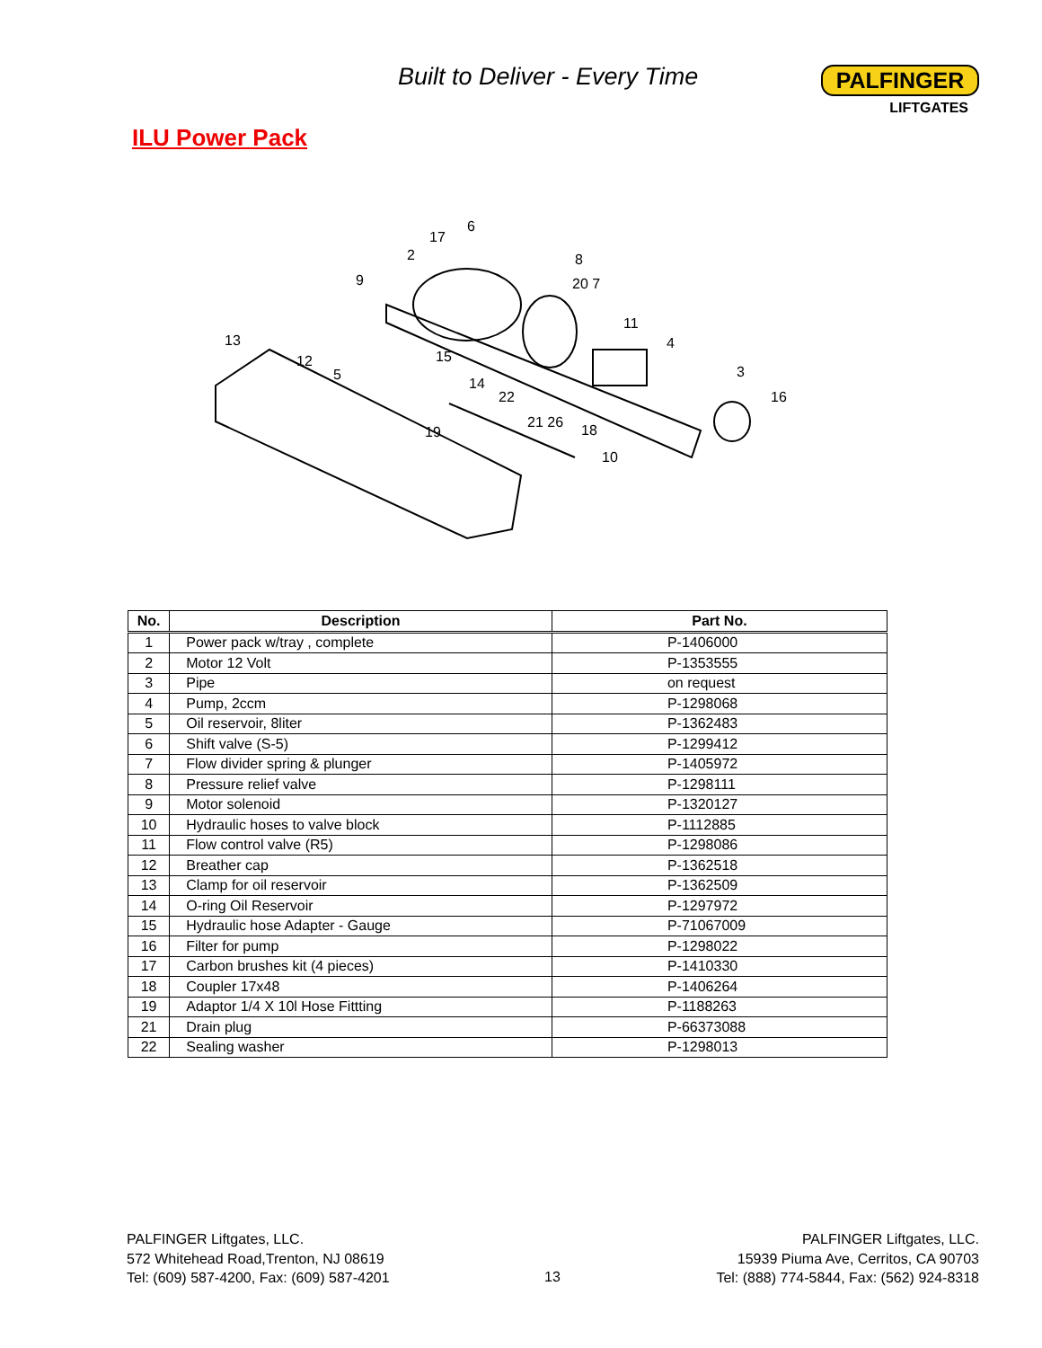Built to Deliver - Every Time
PALFINGER
LIFTGATES
ILU Power Pack
17
6
2
8
9
20 7
11
13
12
15
4
5
3
14
22
16
21 26
18
19
10
| No. | Description | Part No. |
| --- | --- | --- |
| 1 | Power pack w/tray , complete | P-1406000 |
| 2 | Motor 12 Volt | P-1353555 |
| 3 | Pipe | on request |
| 4 | Pump, 2ccm | P-1298068 |
| 5 | Oil reservoir, 8liter | P-1362483 |
| 6 | Shift valve (S-5) | P-1299412 |
| 7 | Flow divider spring & plunger | P-1405972 |
| 8 | Pressure relief valve | P-1298111 |
| 9 | Motor solenoid | P-1320127 |
| 10 | Hydraulic hoses to valve block | P-1112885 |
| 11 | Flow control valve (R5) | P-1298086 |
| 12 | Breather cap | P-1362518 |
| 13 | Clamp for oil reservoir | P-1362509 |
| 14 | O-ring Oil Reservoir | P-1297972 |
| 15 | Hydraulic hose Adapter - Gauge | P-71067009 |
| 16 | Filter for pump | P-1298022 |
| 17 | Carbon brushes kit (4 pieces) | P-1410330 |
| 18 | Coupler 17x48 | P-1406264 |
| 19 | Adaptor 1/4 X 10l Hose Fittting | P-1188263 |
| 21 | Drain plug | P-66373088 |
| 22 | Sealing washer | P-1298013 |
PALFINGER Liftgates, LLC.
572 Whitehead Road,Trenton, NJ 08619
Tel: (609) 587-4200, Fax: (609) 587-4201
13
PALFINGER Liftgates, LLC.
15939 Piuma Ave, Cerritos, CA 90703
Tel: (888) 774-5844, Fax: (562) 924-8318